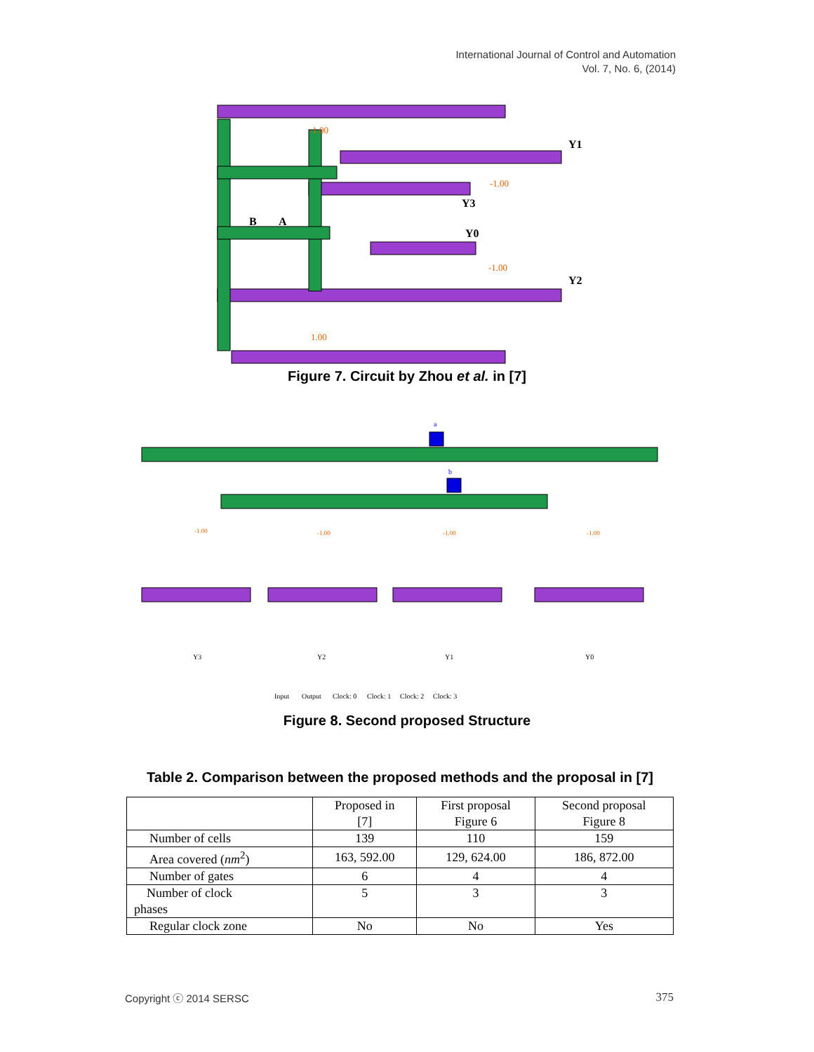International Journal of Control and Automation
Vol. 7, No. 6, (2014)
Y1
Y3
Y0
Y2
B
A
-1.00
-1.00
-1.00
1.00
Figure 7. Circuit by Zhou et al. in [7]
a
b
Y3
Y2
Y1
Y0
Input
Output
Clock: 0
Clock: 1
Clock: 2
Clock: 3
-1.00
-1.00
-1.00
-1.00
Figure 8. Second proposed Structure
Table 2. Comparison between the proposed methods and the proposal in [7]
| | Proposed in [7] | First proposal Figure 6 | Second proposal Figure 8 |
| Number of cells | 139 | 110 | 159 |
| Area covered ( nm<sup>2</sup>) | 163, 592.00 | 129, 624.00 | 186, 872.00 |
| Number of gates | 6 | 4 | 4 |
| Number of clock phases | 5 | 3 | 3 |
| Regular clock zone | No | No | Yes |
Copyright ⓒ 2014 SERSC 375